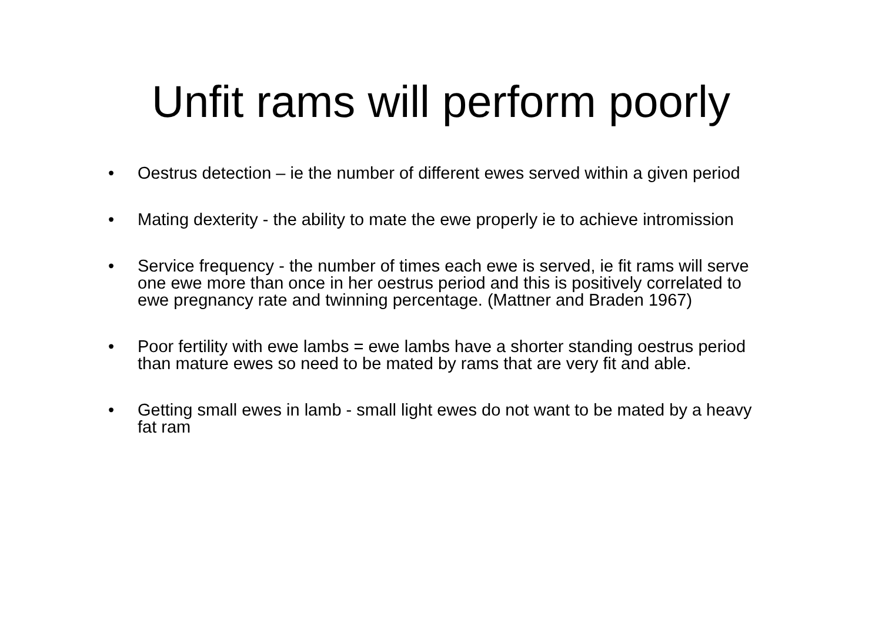Unfit rams will perform poorly
• Oestrus detection – ie the number of different ewes served within a given period
• Mating dexterity - the ability to mate the ewe properly ie to achieve intromission
• Service frequency - the number of times each ewe is served, ie fit rams will serve one ewe more than once in her oestrus period and this is positively correlated to ewe pregnancy rate and twinning percentage. (Mattner and Braden 1967)
• Poor fertility with ewe lambs = ewe lambs have a shorter standing oestrus period than mature ewes so need to be mated by rams that are very fit and able.
• Getting small ewes in lamb - small light ewes do not want to be mated by a heavy fat ram